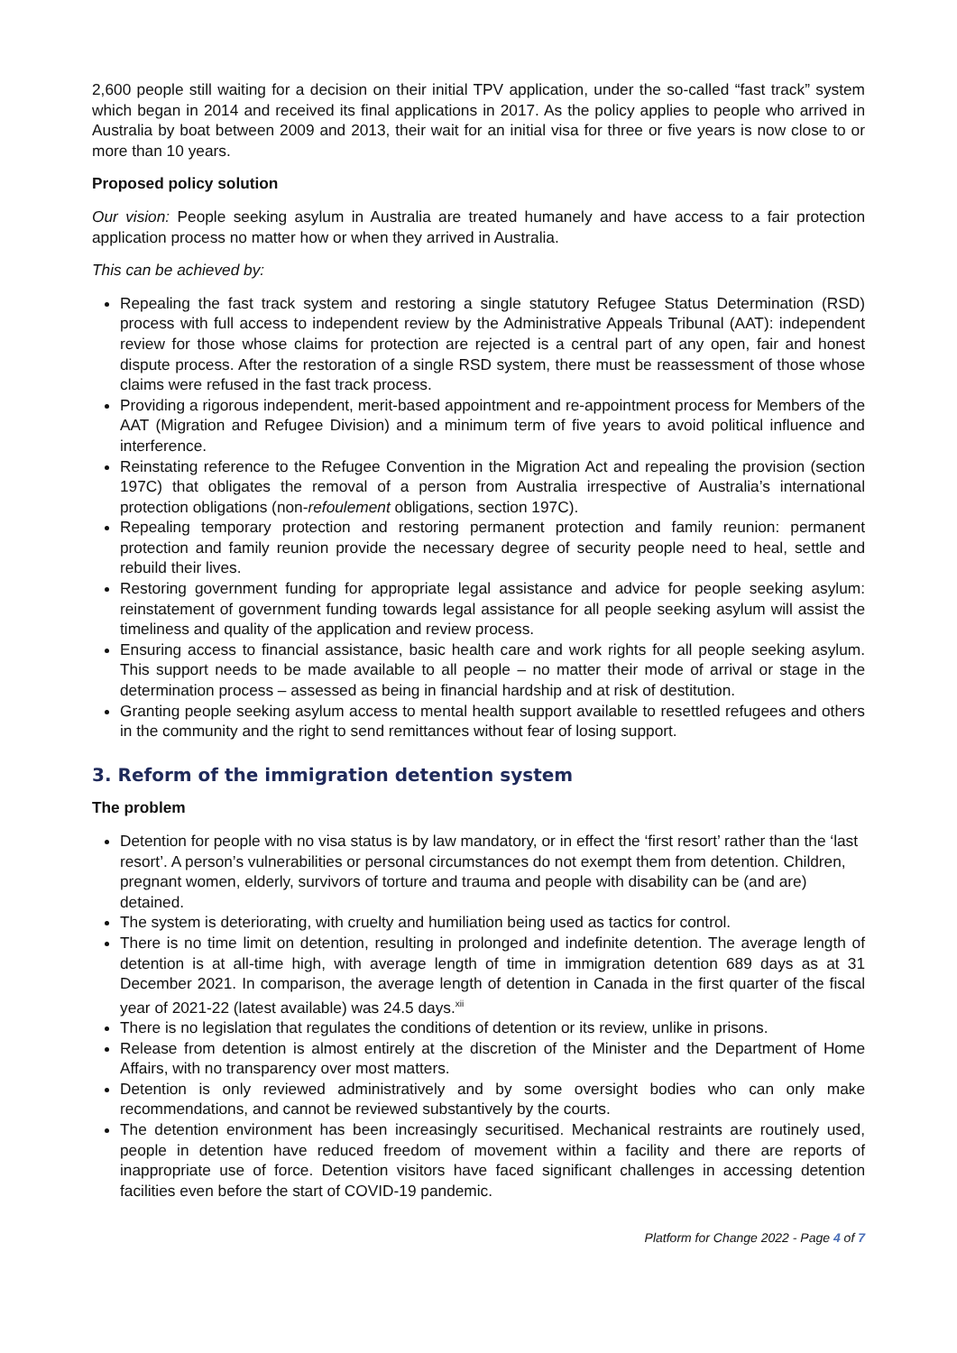2,600 people still waiting for a decision on their initial TPV application, under the so-called “fast track” system which began in 2014 and received its final applications in 2017. As the policy applies to people who arrived in Australia by boat between 2009 and 2013, their wait for an initial visa for three or five years is now close to or more than 10 years.
Proposed policy solution
Our vision: People seeking asylum in Australia are treated humanely and have access to a fair protection application process no matter how or when they arrived in Australia.
This can be achieved by:
Repealing the fast track system and restoring a single statutory Refugee Status Determination (RSD) process with full access to independent review by the Administrative Appeals Tribunal (AAT): independent review for those whose claims for protection are rejected is a central part of any open, fair and honest dispute process. After the restoration of a single RSD system, there must be reassessment of those whose claims were refused in the fast track process.
Providing a rigorous independent, merit-based appointment and re-appointment process for Members of the AAT (Migration and Refugee Division) and a minimum term of five years to avoid political influence and interference.
Reinstating reference to the Refugee Convention in the Migration Act and repealing the provision (section 197C) that obligates the removal of a person from Australia irrespective of Australia’s international protection obligations (non-refoulement obligations, section 197C).
Repealing temporary protection and restoring permanent protection and family reunion: permanent protection and family reunion provide the necessary degree of security people need to heal, settle and rebuild their lives.
Restoring government funding for appropriate legal assistance and advice for people seeking asylum: reinstatement of government funding towards legal assistance for all people seeking asylum will assist the timeliness and quality of the application and review process.
Ensuring access to financial assistance, basic health care and work rights for all people seeking asylum. This support needs to be made available to all people – no matter their mode of arrival or stage in the determination process – assessed as being in financial hardship and at risk of destitution.
Granting people seeking asylum access to mental health support available to resettled refugees and others in the community and the right to send remittances without fear of losing support.
3. Reform of the immigration detention system
The problem
Detention for people with no visa status is by law mandatory, or in effect the ‘first resort’ rather than the ‘last resort’. A person’s vulnerabilities or personal circumstances do not exempt them from detention. Children, pregnant women, elderly, survivors of torture and trauma and people with disability can be (and are) detained.
The system is deteriorating, with cruelty and humiliation being used as tactics for control.
There is no time limit on detention, resulting in prolonged and indefinite detention. The average length of detention is at all-time high, with average length of time in immigration detention 689 days as at 31 December 2021. In comparison, the average length of detention in Canada in the first quarter of the fiscal year of 2021-22 (latest available) was 24.5 days.<sup>xii</sup>
There is no legislation that regulates the conditions of detention or its review, unlike in prisons.
Release from detention is almost entirely at the discretion of the Minister and the Department of Home Affairs, with no transparency over most matters.
Detention is only reviewed administratively and by some oversight bodies who can only make recommendations, and cannot be reviewed substantively by the courts.
The detention environment has been increasingly securitised. Mechanical restraints are routinely used, people in detention have reduced freedom of movement within a facility and there are reports of inappropriate use of force. Detention visitors have faced significant challenges in accessing detention facilities even before the start of COVID-19 pandemic.
Platform for Change 2022 - Page 4 of 7